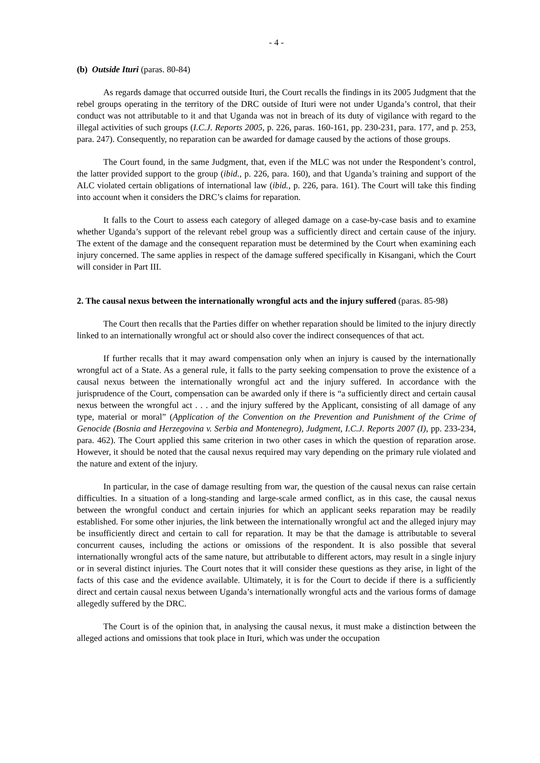- 4 -
(b) Outside Ituri (paras. 80-84)
As regards damage that occurred outside Ituri, the Court recalls the findings in its 2005 Judgment that the rebel groups operating in the territory of the DRC outside of Ituri were not under Uganda’s control, that their conduct was not attributable to it and that Uganda was not in breach of its duty of vigilance with regard to the illegal activities of such groups (I.C.J. Reports 2005, p. 226, paras. 160-161, pp. 230-231, para. 177, and p. 253, para. 247). Consequently, no reparation can be awarded for damage caused by the actions of those groups.
The Court found, in the same Judgment, that, even if the MLC was not under the Respondent’s control, the latter provided support to the group (ibid., p. 226, para. 160), and that Uganda’s training and support of the ALC violated certain obligations of international law (ibid., p. 226, para. 161). The Court will take this finding into account when it considers the DRC’s claims for reparation.
It falls to the Court to assess each category of alleged damage on a case-by-case basis and to examine whether Uganda’s support of the relevant rebel group was a sufficiently direct and certain cause of the injury. The extent of the damage and the consequent reparation must be determined by the Court when examining each injury concerned. The same applies in respect of the damage suffered specifically in Kisangani, which the Court will consider in Part III.
2. The causal nexus between the internationally wrongful acts and the injury suffered (paras. 85-98)
The Court then recalls that the Parties differ on whether reparation should be limited to the injury directly linked to an internationally wrongful act or should also cover the indirect consequences of that act.
If further recalls that it may award compensation only when an injury is caused by the internationally wrongful act of a State. As a general rule, it falls to the party seeking compensation to prove the existence of a causal nexus between the internationally wrongful act and the injury suffered. In accordance with the jurisprudence of the Court, compensation can be awarded only if there is “a sufficiently direct and certain causal nexus between the wrongful act . . . and the injury suffered by the Applicant, consisting of all damage of any type, material or moral” (Application of the Convention on the Prevention and Punishment of the Crime of Genocide (Bosnia and Herzegovina v. Serbia and Montenegro), Judgment, I.C.J. Reports 2007 (I), pp. 233-234, para. 462). The Court applied this same criterion in two other cases in which the question of reparation arose. However, it should be noted that the causal nexus required may vary depending on the primary rule violated and the nature and extent of the injury.
In particular, in the case of damage resulting from war, the question of the causal nexus can raise certain difficulties. In a situation of a long-standing and large-scale armed conflict, as in this case, the causal nexus between the wrongful conduct and certain injuries for which an applicant seeks reparation may be readily established. For some other injuries, the link between the internationally wrongful act and the alleged injury may be insufficiently direct and certain to call for reparation. It may be that the damage is attributable to several concurrent causes, including the actions or omissions of the respondent. It is also possible that several internationally wrongful acts of the same nature, but attributable to different actors, may result in a single injury or in several distinct injuries. The Court notes that it will consider these questions as they arise, in light of the facts of this case and the evidence available. Ultimately, it is for the Court to decide if there is a sufficiently direct and certain causal nexus between Uganda’s internationally wrongful acts and the various forms of damage allegedly suffered by the DRC.
The Court is of the opinion that, in analysing the causal nexus, it must make a distinction between the alleged actions and omissions that took place in Ituri, which was under the occupation